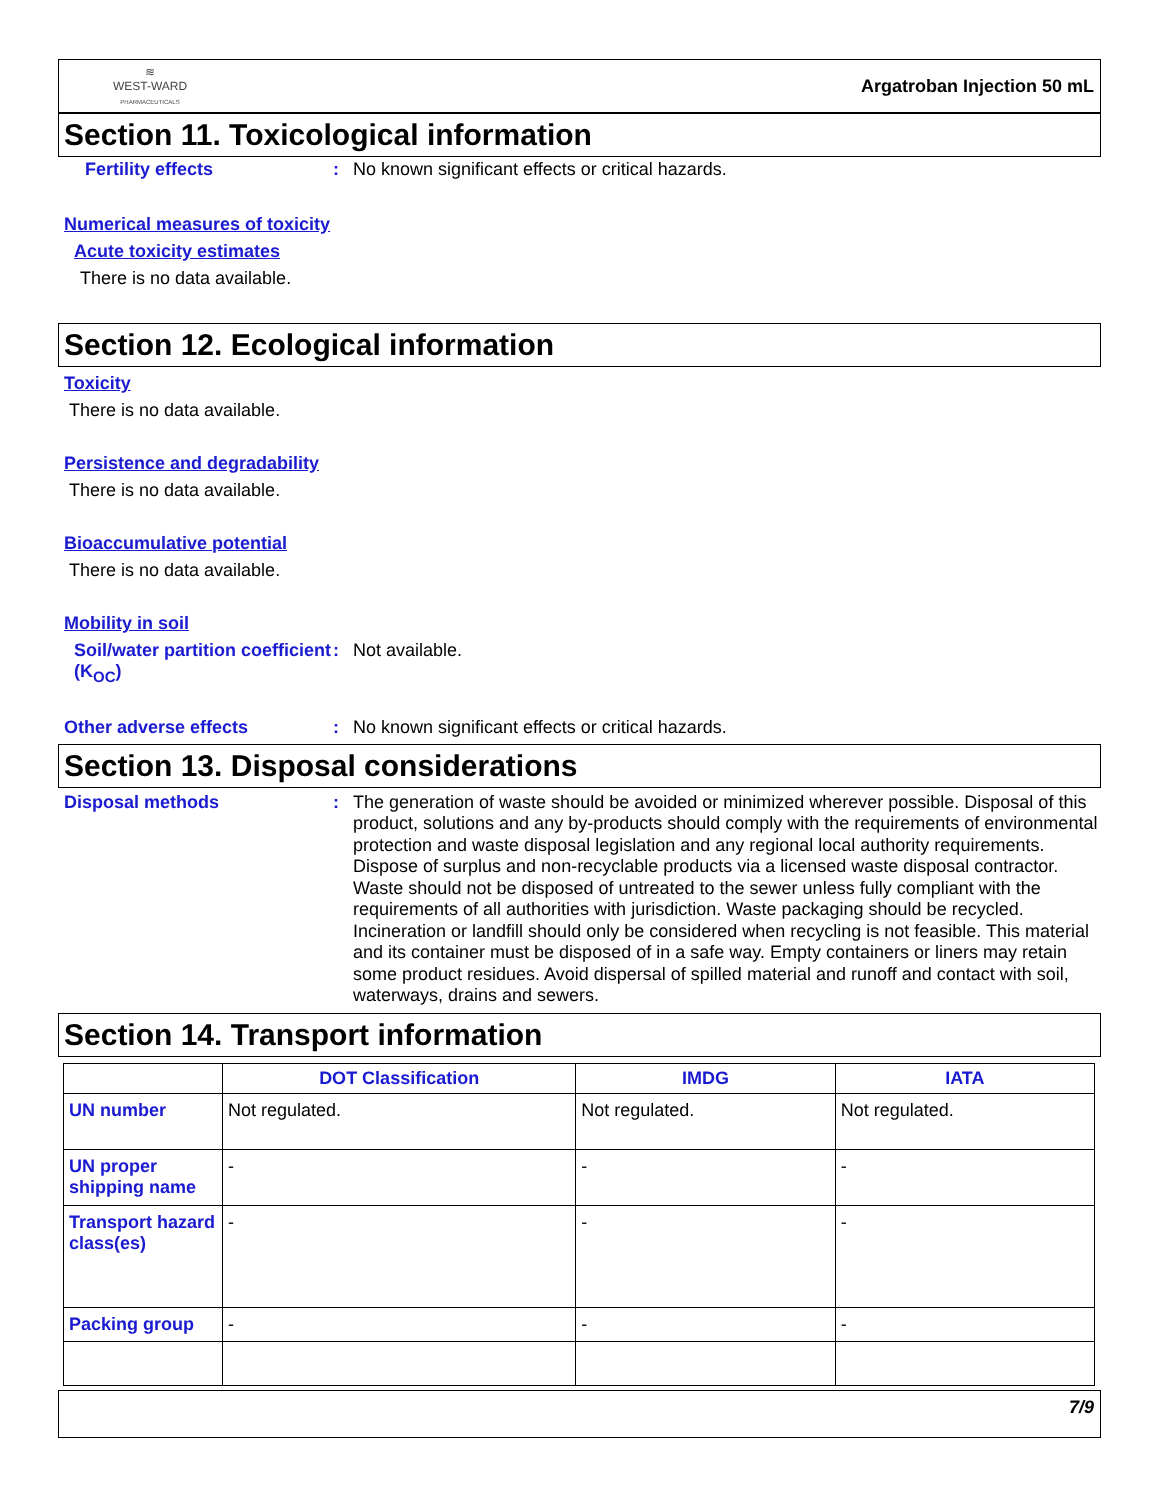≋
WEST-WARD
PHARMACEUTICALS
Argatroban Injection 50 mL
Section 11. Toxicological information
Fertility effects : No known significant effects or critical hazards.
Numerical measures of toxicity
Acute toxicity estimates
There is no data available.
Section 12. Ecological information
Toxicity
There is no data available.
Persistence and degradability
There is no data available.
Bioaccumulative potential
There is no data available.
Mobility in soil
Soil/water partition coefficient (K<sub>OC</sub>)
: Not available.
Other adverse effects : No known significant effects or critical hazards.
Section 13. Disposal considerations
Disposal methods :
The generation of waste should be avoided or minimized wherever possible. Disposal of this product, solutions and any by-products should comply with the requirements of environmental protection and waste disposal legislation and any regional local authority requirements. Dispose of surplus and non-recyclable products via a licensed waste disposal contractor. Waste should not be disposed of untreated to the sewer unless fully compliant with the requirements of all authorities with jurisdiction. Waste packaging should be recycled. Incineration or landfill should only be considered when recycling is not feasible. This material and its container must be disposed of in a safe way. Empty containers or liners may retain some product residues. Avoid dispersal of spilled material and runoff and contact with soil, waterways, drains and sewers.
Section 14. Transport information
| | DOT Classification | IMDG | IATA |
| --- | --- | --- | --- |
| UN number | Not regulated. | Not regulated. | Not regulated. |
| UN proper shipping name | - | - | - |
| Transport hazard class(es) | - | - | - |
| Packing group | - | - | - |
7/9